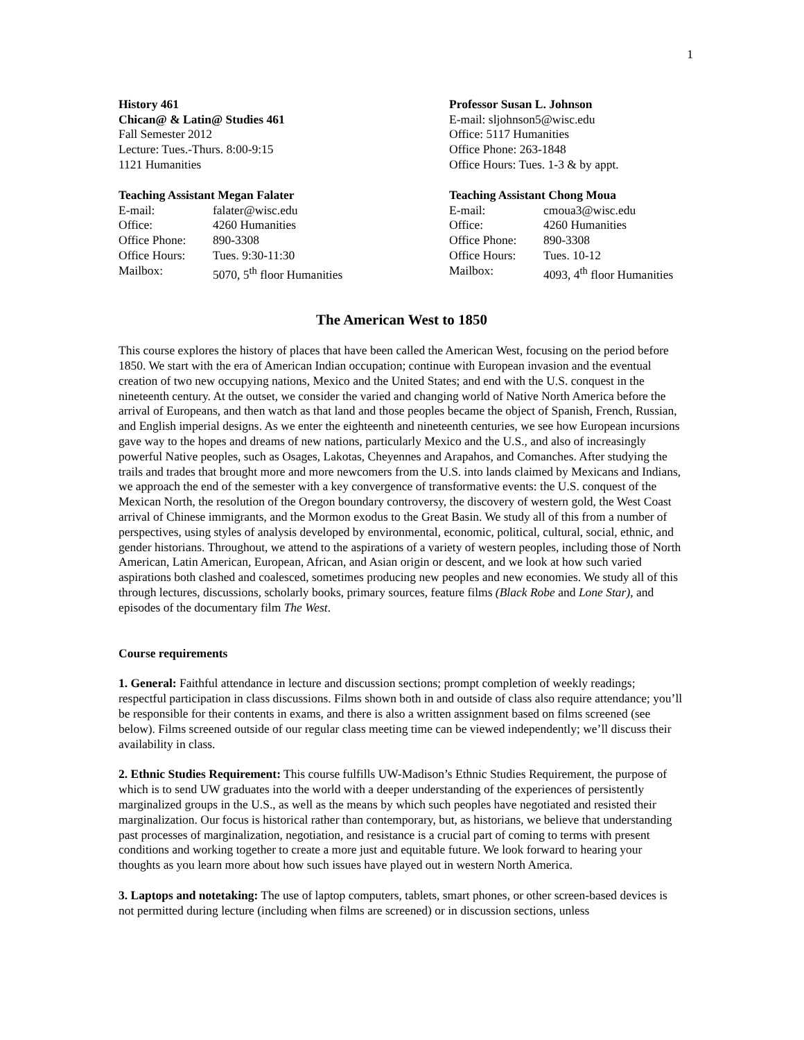1
History 461
Chican@ & Latin@ Studies 461
Fall Semester 2012
Lecture: Tues.-Thurs. 8:00-9:15
1121 Humanities
Professor Susan L. Johnson
E-mail: sljohnson5@wisc.edu
Office: 5117 Humanities
Office Phone: 263-1848
Office Hours: Tues. 1-3 & by appt.
Teaching Assistant Megan Falater
E-mail: falater@wisc.edu
Office: 4260 Humanities
Office Phone: 890-3308
Office Hours: Tues. 9:30-11:30
Mailbox: 5070, 5<sup>th</sup> floor Humanities
Teaching Assistant Chong Moua
E-mail: cmoua3@wisc.edu
Office: 4260 Humanities
Office Phone: 890-3308
Office Hours: Tues. 10-12
Mailbox: 4093, 4<sup>th</sup> floor Humanities
The American West to 1850
This course explores the history of places that have been called the American West, focusing on the period before 1850. We start with the era of American Indian occupation; continue with European invasion and the eventual creation of two new occupying nations, Mexico and the United States; and end with the U.S. conquest in the nineteenth century. At the outset, we consider the varied and changing world of Native North America before the arrival of Europeans, and then watch as that land and those peoples became the object of Spanish, French, Russian, and English imperial designs. As we enter the eighteenth and nineteenth centuries, we see how European incursions gave way to the hopes and dreams of new nations, particularly Mexico and the U.S., and also of increasingly powerful Native peoples, such as Osages, Lakotas, Cheyennes and Arapahos, and Comanches. After studying the trails and trades that brought more and more newcomers from the U.S. into lands claimed by Mexicans and Indians, we approach the end of the semester with a key convergence of transformative events: the U.S. conquest of the Mexican North, the resolution of the Oregon boundary controversy, the discovery of western gold, the West Coast arrival of Chinese immigrants, and the Mormon exodus to the Great Basin. We study all of this from a number of perspectives, using styles of analysis developed by environmental, economic, political, cultural, social, ethnic, and gender historians. Throughout, we attend to the aspirations of a variety of western peoples, including those of North American, Latin American, European, African, and Asian origin or descent, and we look at how such varied aspirations both clashed and coalesced, sometimes producing new peoples and new economies. We study all of this through lectures, discussions, scholarly books, primary sources, feature films (Black Robe and Lone Star), and episodes of the documentary film The West.
Course requirements
1. General: Faithful attendance in lecture and discussion sections; prompt completion of weekly readings; respectful participation in class discussions. Films shown both in and outside of class also require attendance; you’ll be responsible for their contents in exams, and there is also a written assignment based on films screened (see below). Films screened outside of our regular class meeting time can be viewed independently; we’ll discuss their availability in class.
2. Ethnic Studies Requirement: This course fulfills UW-Madison’s Ethnic Studies Requirement, the purpose of which is to send UW graduates into the world with a deeper understanding of the experiences of persistently marginalized groups in the U.S., as well as the means by which such peoples have negotiated and resisted their marginalization. Our focus is historical rather than contemporary, but, as historians, we believe that understanding past processes of marginalization, negotiation, and resistance is a crucial part of coming to terms with present conditions and working together to create a more just and equitable future. We look forward to hearing your thoughts as you learn more about how such issues have played out in western North America.
3. Laptops and notetaking: The use of laptop computers, tablets, smart phones, or other screen-based devices is not permitted during lecture (including when films are screened) or in discussion sections, unless